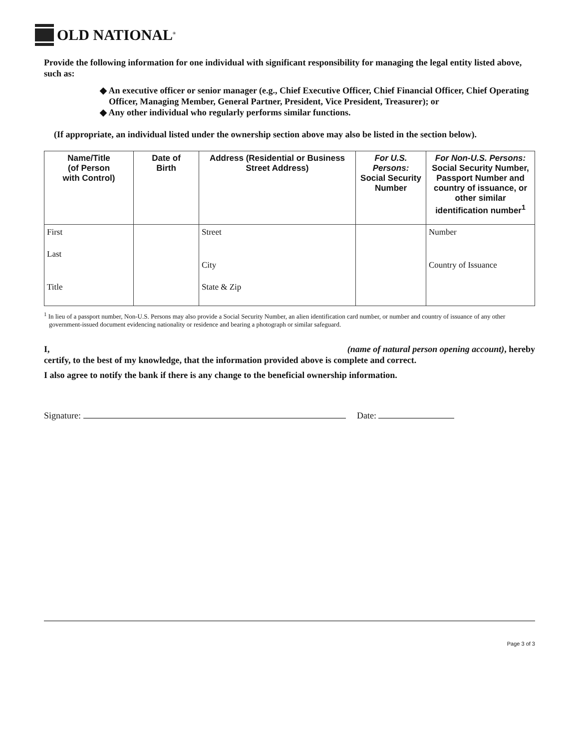OLD NATIONAL<sup>®</sup>
Provide the following information for one individual with significant responsibility for managing the legal entity listed above, such as:
◆ An executive officer or senior manager (e.g., Chief Executive Officer, Chief Financial Officer, Chief Operating Officer, Managing Member, General Partner, President, Vice President, Treasurer); or
◆ Any other individual who regularly performs similar functions.
(If appropriate, an individual listed under the ownership section above may also be listed in the section below).
| Name/Title (of Person with Control) | Date of Birth | Address (Residential or Business Street Address) | For U.S. Persons: Social Security Number | For Non-U.S. Persons: Social Security Number, Passport Number and country of issuance, or other similar identification number<sup>1</sup> |
| --- | --- | --- | --- | --- |
| First Last Title | | Street City State & Zip | | Number Country of Issuance |
<sup>1</sup> In lieu of a passport number, Non-U.S. Persons may also provide a Social Security Number, an alien identification card number, or number and country of issuance of any other government-issued document evidencing nationality or residence and bearing a photograph or similar safeguard.
I, (name of natural person opening account), hereby
certify, to the best of my knowledge, that the information provided above is complete and correct.
I also agree to notify the bank if there is any change to the beneficial ownership information.
Signature: Date:
Page 3 of 3